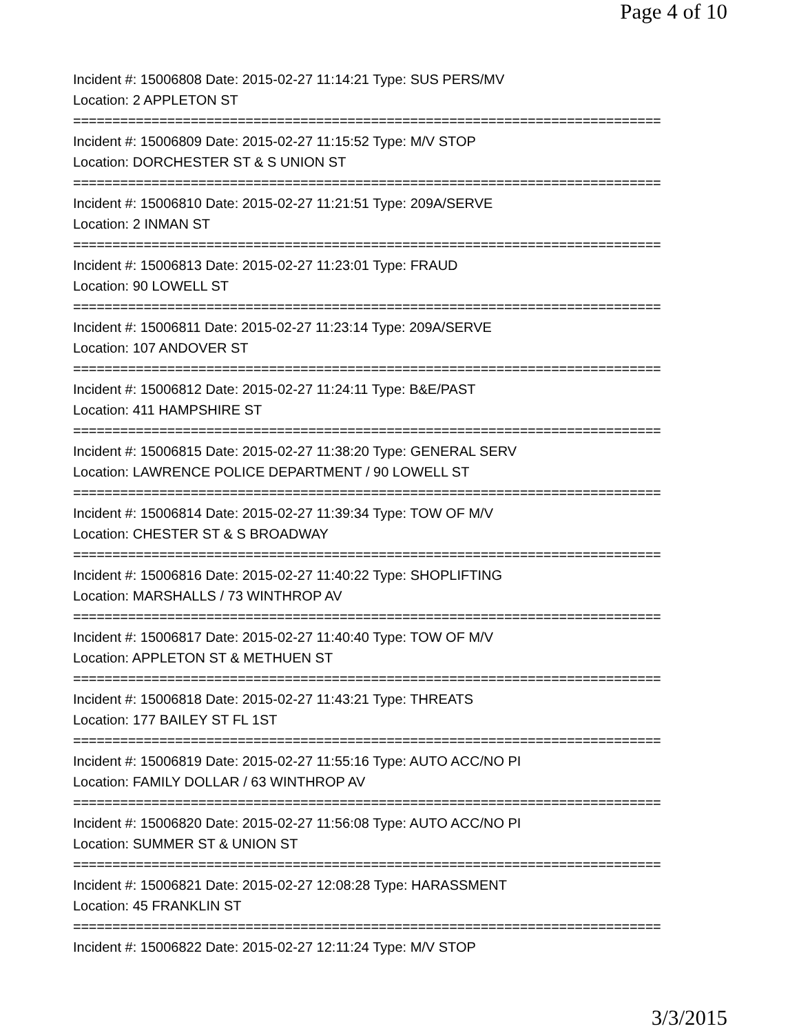Page 4 of 10
Incident #: 15006808 Date: 2015-02-27 11:14:21 Type: SUS PERS/MV
Location: 2 APPLETON ST
===========================================================================
Incident #: 15006809 Date: 2015-02-27 11:15:52 Type: M/V STOP
Location: DORCHESTER ST & S UNION ST
===========================================================================
Incident #: 15006810 Date: 2015-02-27 11:21:51 Type: 209A/SERVE
Location: 2 INMAN ST
===========================================================================
Incident #: 15006813 Date: 2015-02-27 11:23:01 Type: FRAUD
Location: 90 LOWELL ST
===========================================================================
Incident #: 15006811 Date: 2015-02-27 11:23:14 Type: 209A/SERVE
Location: 107 ANDOVER ST
===========================================================================
Incident #: 15006812 Date: 2015-02-27 11:24:11 Type: B&E/PAST
Location: 411 HAMPSHIRE ST
===========================================================================
Incident #: 15006815 Date: 2015-02-27 11:38:20 Type: GENERAL SERV
Location: LAWRENCE POLICE DEPARTMENT / 90 LOWELL ST
===========================================================================
Incident #: 15006814 Date: 2015-02-27 11:39:34 Type: TOW OF M/V
Location: CHESTER ST & S BROADWAY
===========================================================================
Incident #: 15006816 Date: 2015-02-27 11:40:22 Type: SHOPLIFTING
Location: MARSHALLS / 73 WINTHROP AV
===========================================================================
Incident #: 15006817 Date: 2015-02-27 11:40:40 Type: TOW OF M/V
Location: APPLETON ST & METHUEN ST
===========================================================================
Incident #: 15006818 Date: 2015-02-27 11:43:21 Type: THREATS
Location: 177 BAILEY ST FL 1ST
===========================================================================
Incident #: 15006819 Date: 2015-02-27 11:55:16 Type: AUTO ACC/NO PI
Location: FAMILY DOLLAR / 63 WINTHROP AV
===========================================================================
Incident #: 15006820 Date: 2015-02-27 11:56:08 Type: AUTO ACC/NO PI
Location: SUMMER ST & UNION ST
===========================================================================
Incident #: 15006821 Date: 2015-02-27 12:08:28 Type: HARASSMENT
Location: 45 FRANKLIN ST
===========================================================================
Incident #: 15006822 Date: 2015-02-27 12:11:24 Type: M/V STOP
3/3/2015